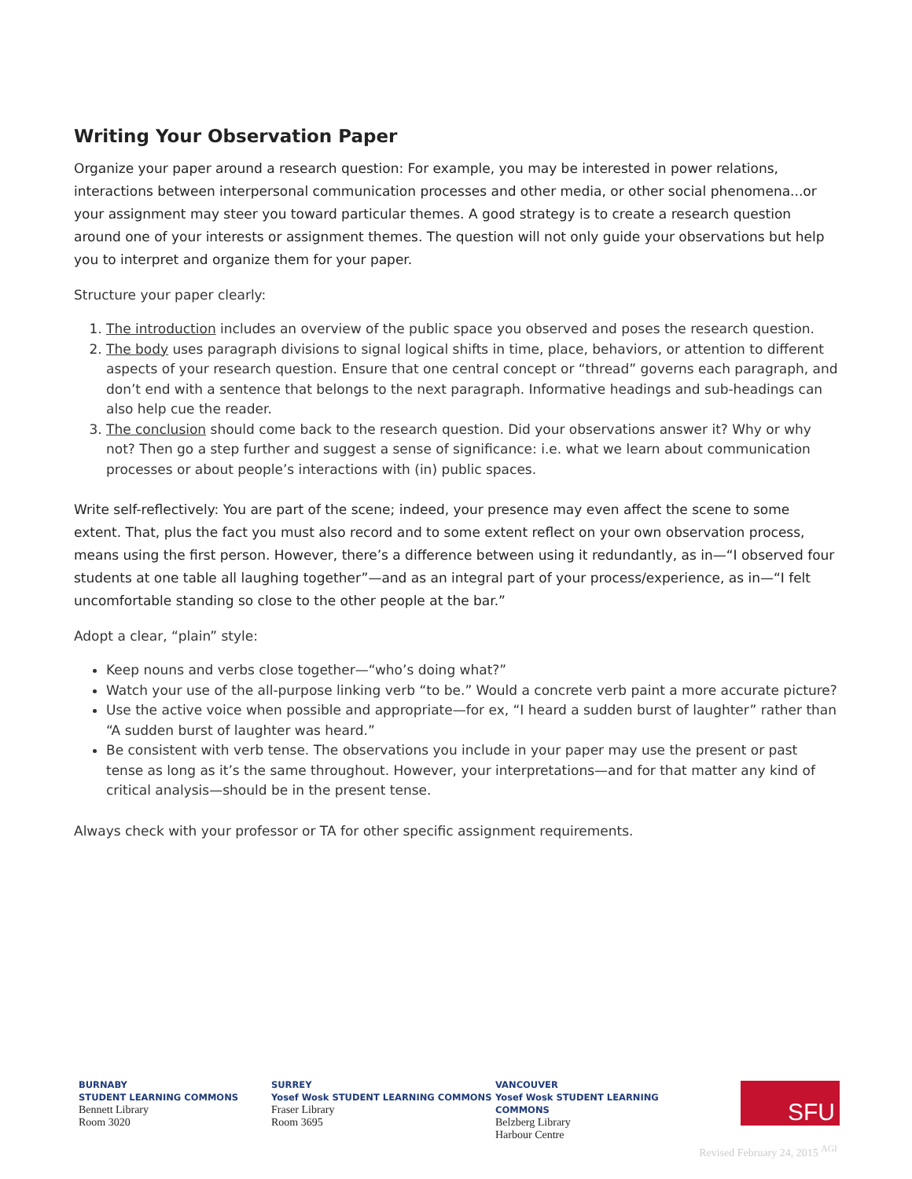Writing Your Observation Paper
Organize your paper around a research question: For example, you may be interested in power relations, interactions between interpersonal communication processes and other media, or other social phenomena...or your assignment may steer you toward particular themes. A good strategy is to create a research question around one of your interests or assignment themes. The question will not only guide your observations but help you to interpret and organize them for your paper.
Structure your paper clearly:
1. The introduction includes an overview of the public space you observed and poses the research question.
2. The body uses paragraph divisions to signal logical shifts in time, place, behaviors, or attention to different aspects of your research question. Ensure that one central concept or “thread” governs each paragraph, and don’t end with a sentence that belongs to the next paragraph. Informative headings and sub-headings can also help cue the reader.
3. The conclusion should come back to the research question. Did your observations answer it? Why or why not? Then go a step further and suggest a sense of significance: i.e. what we learn about communication processes or about people’s interactions with (in) public spaces.
Write self-reflectively: You are part of the scene; indeed, your presence may even affect the scene to some extent. That, plus the fact you must also record and to some extent reflect on your own observation process, means using the first person. However, there’s a difference between using it redundantly, as in—“I observed four students at one table all laughing together”—and as an integral part of your process/experience, as in—“I felt uncomfortable standing so close to the other people at the bar.”
Adopt a clear, “plain” style:
Keep nouns and verbs close together—“who’s doing what?”
Watch your use of the all-purpose linking verb “to be.” Would a concrete verb paint a more accurate picture?
Use the active voice when possible and appropriate—for ex, “I heard a sudden burst of laughter” rather than “A sudden burst of laughter was heard.”
Be consistent with verb tense. The observations you include in your paper may use the present or past tense as long as it’s the same throughout. However, your interpretations—and for that matter any kind of critical analysis—should be in the present tense.
Always check with your professor or TA for other specific assignment requirements.
BURNABY
STUDENT LEARNING COMMONS
Bennett Library
Room 3020
SURREY
Yosef Wosk STUDENT LEARNING COMMONS
Fraser Library
Room 3695
VANCOUVER
Yosef Wosk STUDENT LEARNING COMMONS
Belzberg Library
Harbour Centre
SFU
Revised February 24, 2015 <sup>AGI</sup>